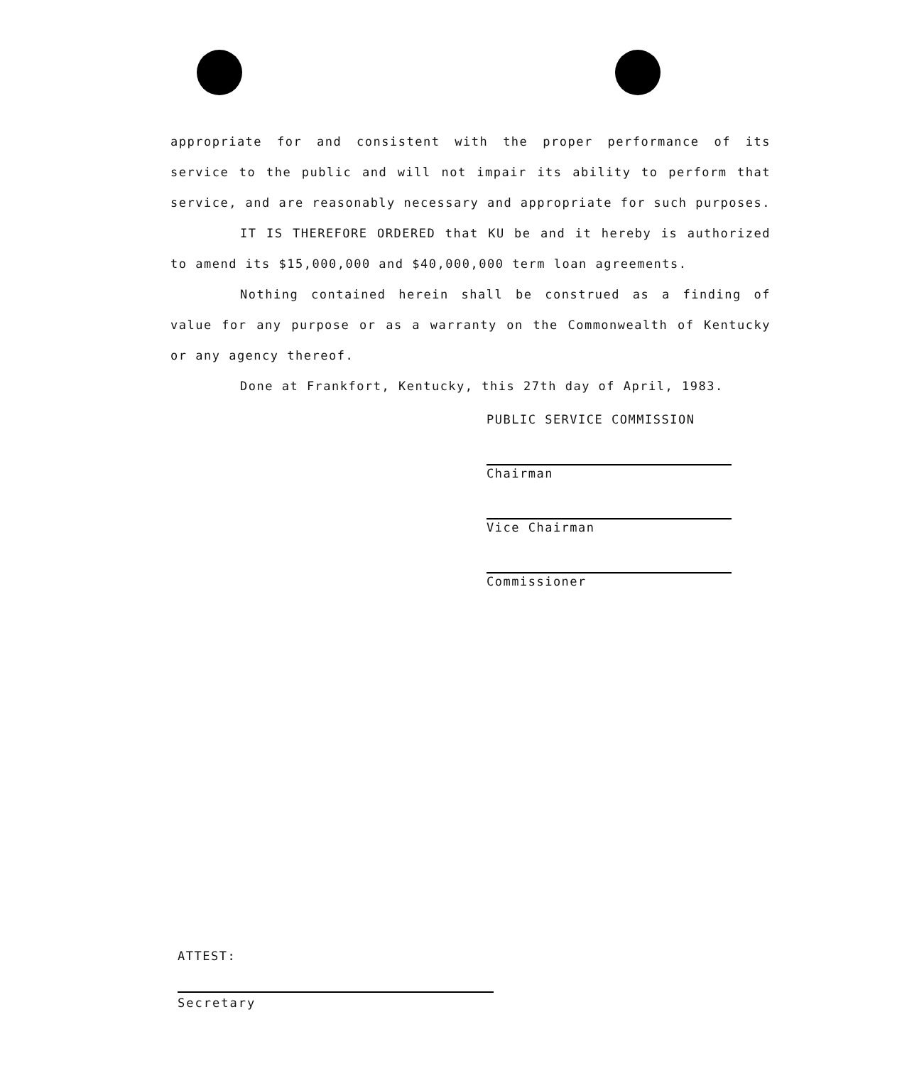appropriate for and consistent with the proper performance of its service to the public and will not impair its ability to perform that service, and are reasonably necessary and appropriate for such purposes.
IT IS THEREFORE ORDERED that KU be and it hereby is authorized to amend its $15,000,000 and $40,000,000 term loan agreements.
Nothing contained herein shall be construed as a finding of value for any purpose or as a warranty on the Commonwealth of Kentucky or any agency thereof.
Done at Frankfort, Kentucky, this 27th day of April, 1983.
PUBLIC SERVICE COMMISSION
Chairman
Vice Chairman
Commissioner
ATTEST:
Secretary